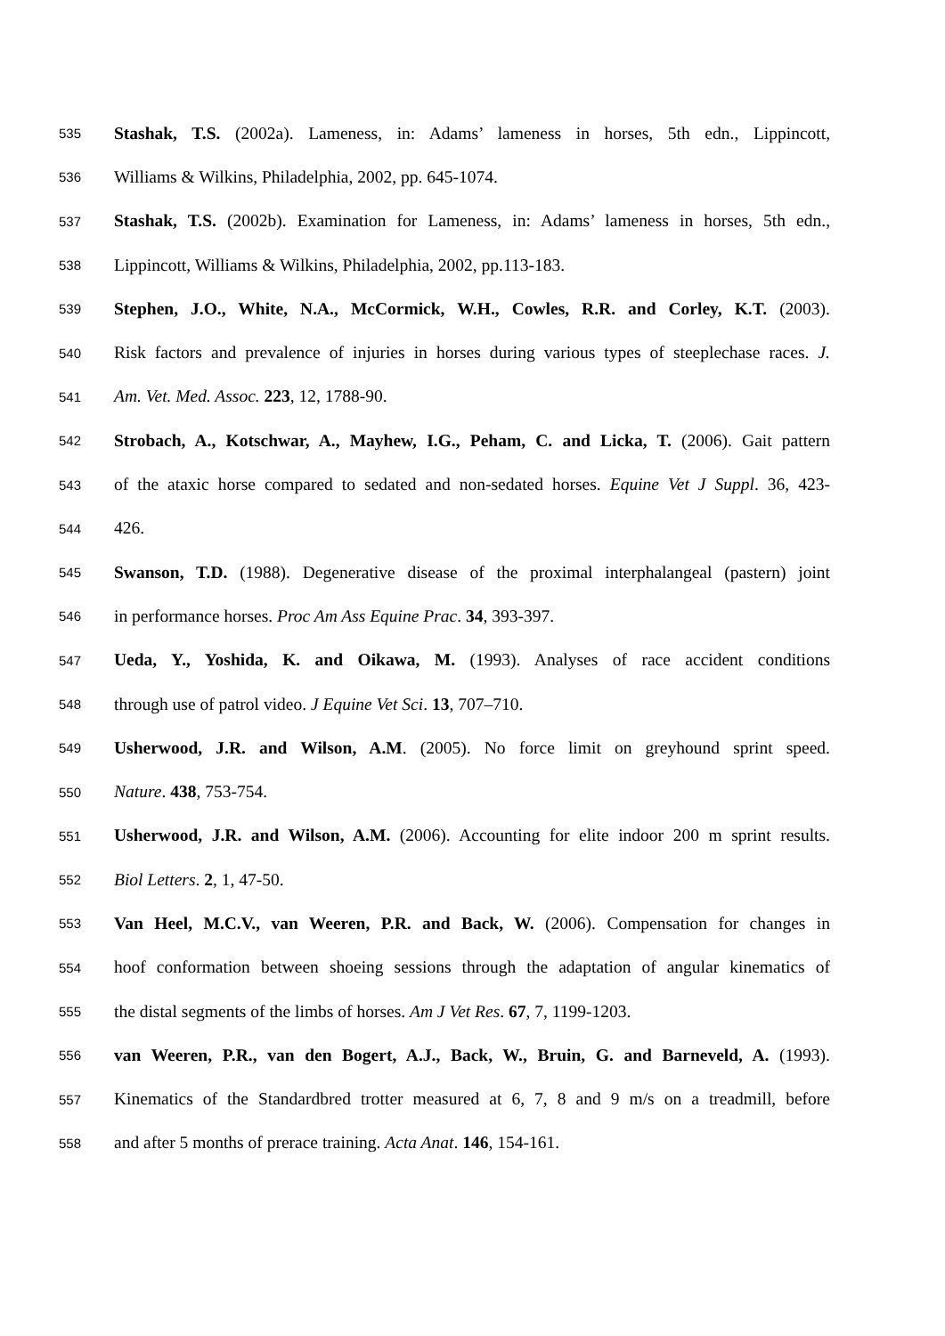535 Stashak, T.S. (2002a). Lameness, in: Adams’ lameness in horses, 5th edn., Lippincott,
536 Williams & Wilkins, Philadelphia, 2002, pp. 645-1074.
537 Stashak, T.S. (2002b). Examination for Lameness, in: Adams’ lameness in horses, 5th edn.,
538 Lippincott, Williams & Wilkins, Philadelphia, 2002, pp.113-183.
539 Stephen, J.O., White, N.A., McCormick, W.H., Cowles, R.R. and Corley, K.T. (2003).
540 Risk factors and prevalence of injuries in horses during various types of steeplechase races. J.
541 Am. Vet. Med. Assoc. 223, 12, 1788-90.
542 Strobach, A., Kotschwar, A., Mayhew, I.G., Peham, C. and Licka, T. (2006). Gait pattern
543 of the ataxic horse compared to sedated and non-sedated horses. Equine Vet J Suppl. 36, 423-
544 426.
545 Swanson, T.D. (1988). Degenerative disease of the proximal interphalangeal (pastern) joint
546 in performance horses. Proc Am Ass Equine Prac. 34, 393-397.
547 Ueda, Y., Yoshida, K. and Oikawa, M. (1993). Analyses of race accident conditions
548 through use of patrol video. J Equine Vet Sci. 13, 707–710.
549 Usherwood, J.R. and Wilson, A.M. (2005). No force limit on greyhound sprint speed.
550 Nature. 438, 753-754.
551 Usherwood, J.R. and Wilson, A.M. (2006). Accounting for elite indoor 200 m sprint results.
552 Biol Letters. 2, 1, 47-50.
553 Van Heel, M.C.V., van Weeren, P.R. and Back, W. (2006). Compensation for changes in
554 hoof conformation between shoeing sessions through the adaptation of angular kinematics of
555 the distal segments of the limbs of horses. Am J Vet Res. 67, 7, 1199-1203.
556 van Weeren, P.R., van den Bogert, A.J., Back, W., Bruin, G. and Barneveld, A. (1993).
557 Kinematics of the Standardbred trotter measured at 6, 7, 8 and 9 m/s on a treadmill, before
558 and after 5 months of prerace training. Acta Anat. 146, 154-161.